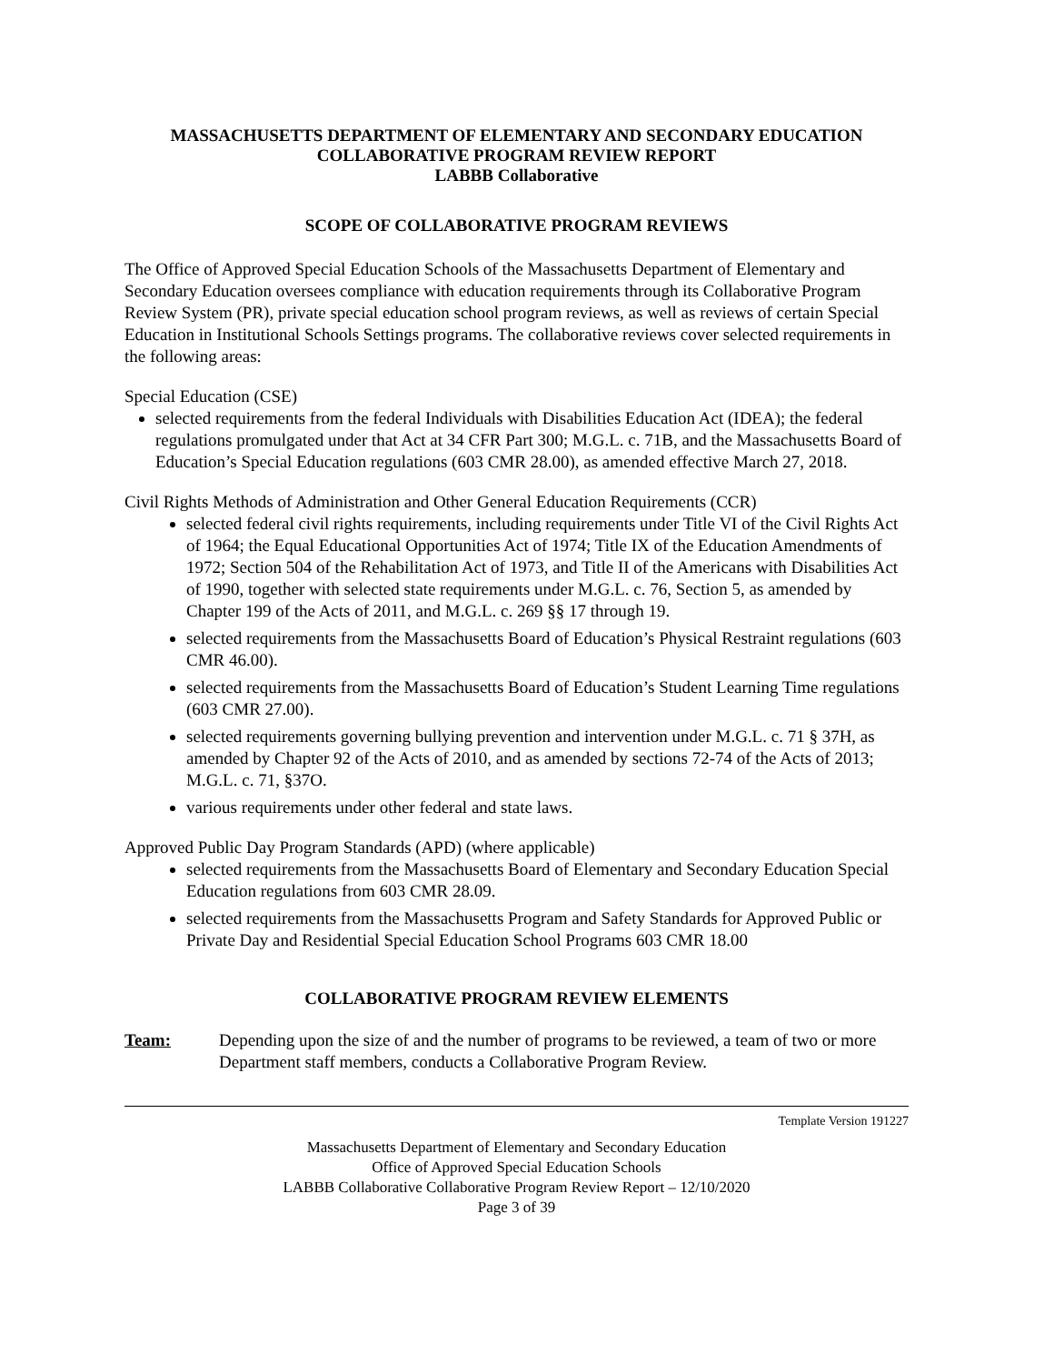MASSACHUSETTS DEPARTMENT OF ELEMENTARY AND SECONDARY EDUCATION
COLLABORATIVE PROGRAM REVIEW REPORT
LABBB Collaborative
SCOPE OF COLLABORATIVE PROGRAM REVIEWS
The Office of Approved Special Education Schools of the Massachusetts Department of Elementary and Secondary Education oversees compliance with education requirements through its Collaborative Program Review System (PR), private special education school program reviews, as well as reviews of certain Special Education in Institutional Schools Settings programs. The collaborative reviews cover selected requirements in the following areas:
Special Education (CSE)
selected requirements from the federal Individuals with Disabilities Education Act (IDEA); the federal regulations promulgated under that Act at 34 CFR Part 300; M.G.L. c. 71B, and the Massachusetts Board of Education’s Special Education regulations (603 CMR 28.00), as amended effective March 27, 2018.
Civil Rights Methods of Administration and Other General Education Requirements (CCR)
selected federal civil rights requirements, including requirements under Title VI of the Civil Rights Act of 1964; the Equal Educational Opportunities Act of 1974; Title IX of the Education Amendments of 1972; Section 504 of the Rehabilitation Act of 1973, and Title II of the Americans with Disabilities Act of 1990, together with selected state requirements under M.G.L. c. 76, Section 5, as amended by Chapter 199 of the Acts of 2011, and M.G.L. c. 269 §§ 17 through 19.
selected requirements from the Massachusetts Board of Education’s Physical Restraint regulations (603 CMR 46.00).
selected requirements from the Massachusetts Board of Education’s Student Learning Time regulations (603 CMR 27.00).
selected requirements governing bullying prevention and intervention under M.G.L. c. 71 § 37H, as amended by Chapter 92 of the Acts of 2010, and as amended by sections 72-74 of the Acts of 2013; M.G.L. c. 71, §37O.
various requirements under other federal and state laws.
Approved Public Day Program Standards (APD) (where applicable)
selected requirements from the Massachusetts Board of Elementary and Secondary Education Special Education regulations from 603 CMR 28.09.
selected requirements from the Massachusetts Program and Safety Standards for Approved Public or Private Day and Residential Special Education School Programs 603 CMR 18.00
COLLABORATIVE PROGRAM REVIEW ELEMENTS
Team: Depending upon the size of and the number of programs to be reviewed, a team of two or more Department staff members, conducts a Collaborative Program Review.
Template Version 191227
Massachusetts Department of Elementary and Secondary Education
Office of Approved Special Education Schools
LABBB Collaborative Collaborative Program Review Report – 12/10/2020
Page 3 of 39